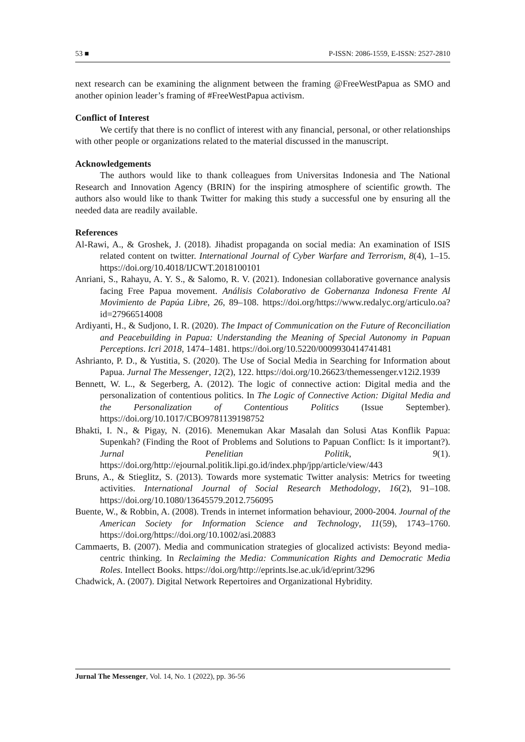53 ■ P-ISSN: 2086-1559, E-ISSN: 2527-2810
next research can be examining the alignment between the framing @FreeWestPapua as SMO and another opinion leader’s framing of #FreeWestPapua activism.
Conflict of Interest
We certify that there is no conflict of interest with any financial, personal, or other relationships with other people or organizations related to the material discussed in the manuscript.
Acknowledgements
The authors would like to thank colleagues from Universitas Indonesia and The National Research and Innovation Agency (BRIN) for the inspiring atmosphere of scientific growth. The authors also would like to thank Twitter for making this study a successful one by ensuring all the needed data are readily available.
References
Al-Rawi, A., & Groshek, J. (2018). Jihadist propaganda on social media: An examination of ISIS related content on twitter. International Journal of Cyber Warfare and Terrorism, 8(4), 1–15. https://doi.org/10.4018/IJCWT.2018100101
Anriani, S., Rahayu, A. Y. S., & Salomo, R. V. (2021). Indonesian collaborative governance analysis facing Free Papua movement. Análisis Colaborativo de Gobernanza Indonesa Frente Al Movimiento de Papúa Libre, 26, 89–108. https://doi.org/https://www.redalyc.org/articulo.oa?id=27966514008
Ardiyanti, H., & Sudjono, I. R. (2020). The Impact of Communication on the Future of Reconciliation and Peacebuilding in Papua: Understanding the Meaning of Special Autonomy in Papuan Perceptions. Icri 2018, 1474–1481. https://doi.org/10.5220/0009930414741481
Ashrianto, P. D., & Yustitia, S. (2020). The Use of Social Media in Searching for Information about Papua. Jurnal The Messenger, 12(2), 122. https://doi.org/10.26623/themessenger.v12i2.1939
Bennett, W. L., & Segerberg, A. (2012). The logic of connective action: Digital media and the personalization of contentious politics. In The Logic of Connective Action: Digital Media and the Personalization of Contentious Politics (Issue September). https://doi.org/10.1017/CBO9781139198752
Bhakti, I. N., & Pigay, N. (2016). Menemukan Akar Masalah dan Solusi Atas Konflik Papua: Supenkah? (Finding the Root of Problems and Solutions to Papuan Conflict: Is it important?). Jurnal Penelitian Politik, 9(1). https://doi.org/http://ejournal.politik.lipi.go.id/index.php/jpp/article/view/443
Bruns, A., & Stieglitz, S. (2013). Towards more systematic Twitter analysis: Metrics for tweeting activities. International Journal of Social Research Methodology, 16(2), 91–108. https://doi.org/10.1080/13645579.2012.756095
Buente, W., & Robbin, A. (2008). Trends in internet information behaviour, 2000-2004. Journal of the American Society for Information Science and Technology, 11(59), 1743–1760. https://doi.org/https://doi.org/10.1002/asi.20883
Cammaerts, B. (2007). Media and communication strategies of glocalized activists: Beyond media-centric thinking. In Reclaiming the Media: Communication Rights and Democratic Media Roles. Intellect Books. https://doi.org/http://eprints.lse.ac.uk/id/eprint/3296
Chadwick, A. (2007). Digital Network Repertoires and Organizational Hybridity.
Jurnal The Messenger, Vol. 14, No. 1 (2022), pp. 36-56